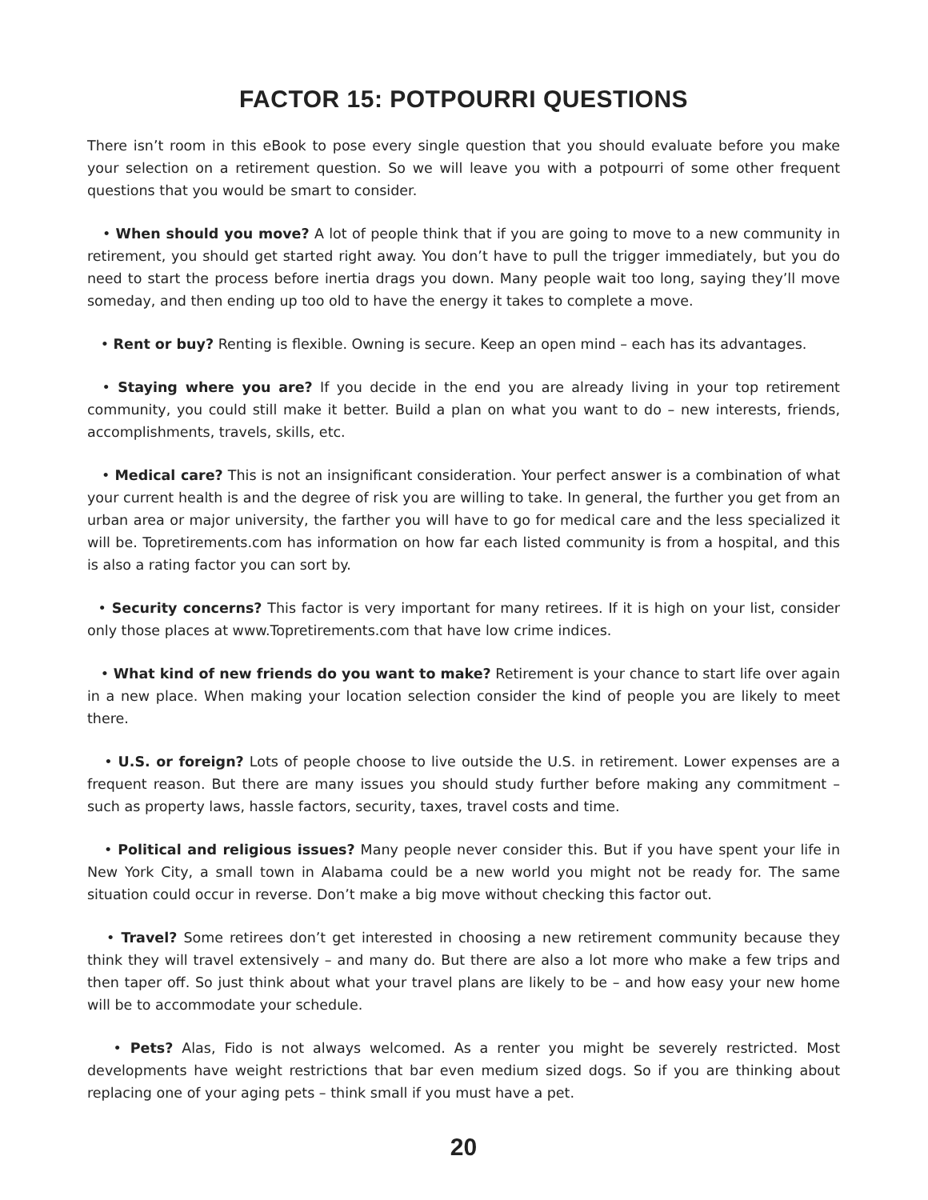FACTOR 15: POTPOURRI QUESTIONS
There isn’t room in this eBook to pose every single question that you should evaluate before you make your selection on a retirement question. So we will leave you with a potpourri of some other frequent questions that you would be smart to consider.
• When should you move? A lot of people think that if you are going to move to a new community in retirement, you should get started right away. You don’t have to pull the trigger immediately, but you do need to start the process before inertia drags you down. Many people wait too long, saying they’ll move someday, and then ending up too old to have the energy it takes to complete a move.
• Rent or buy? Renting is flexible. Owning is secure. Keep an open mind – each has its advantages.
• Staying where you are? If you decide in the end you are already living in your top retirement community, you could still make it better. Build a plan on what you want to do – new interests, friends, accomplishments, travels, skills, etc.
• Medical care? This is not an insignificant consideration. Your perfect answer is a combination of what your current health is and the degree of risk you are willing to take. In general, the further you get from an urban area or major university, the farther you will have to go for medical care and the less specialized it will be. Topretirements.com has information on how far each listed community is from a hospital, and this is also a rating factor you can sort by.
• Security concerns? This factor is very important for many retirees. If it is high on your list, consider only those places at www.Topretirements.com that have low crime indices.
• What kind of new friends do you want to make? Retirement is your chance to start life over again in a new place. When making your location selection consider the kind of people you are likely to meet there.
• U.S. or foreign? Lots of people choose to live outside the U.S. in retirement. Lower expenses are a frequent reason. But there are many issues you should study further before making any commitment – such as property laws, hassle factors, security, taxes, travel costs and time.
• Political and religious issues? Many people never consider this. But if you have spent your life in New York City, a small town in Alabama could be a new world you might not be ready for. The same situation could occur in reverse. Don’t make a big move without checking this factor out.
• Travel? Some retirees don’t get interested in choosing a new retirement community because they think they will travel extensively – and many do. But there are also a lot more who make a few trips and then taper off. So just think about what your travel plans are likely to be – and how easy your new home will be to accommodate your schedule.
• Pets? Alas, Fido is not always welcomed. As a renter you might be severely restricted. Most developments have weight restrictions that bar even medium sized dogs. So if you are thinking about replacing one of your aging pets – think small if you must have a pet.
20